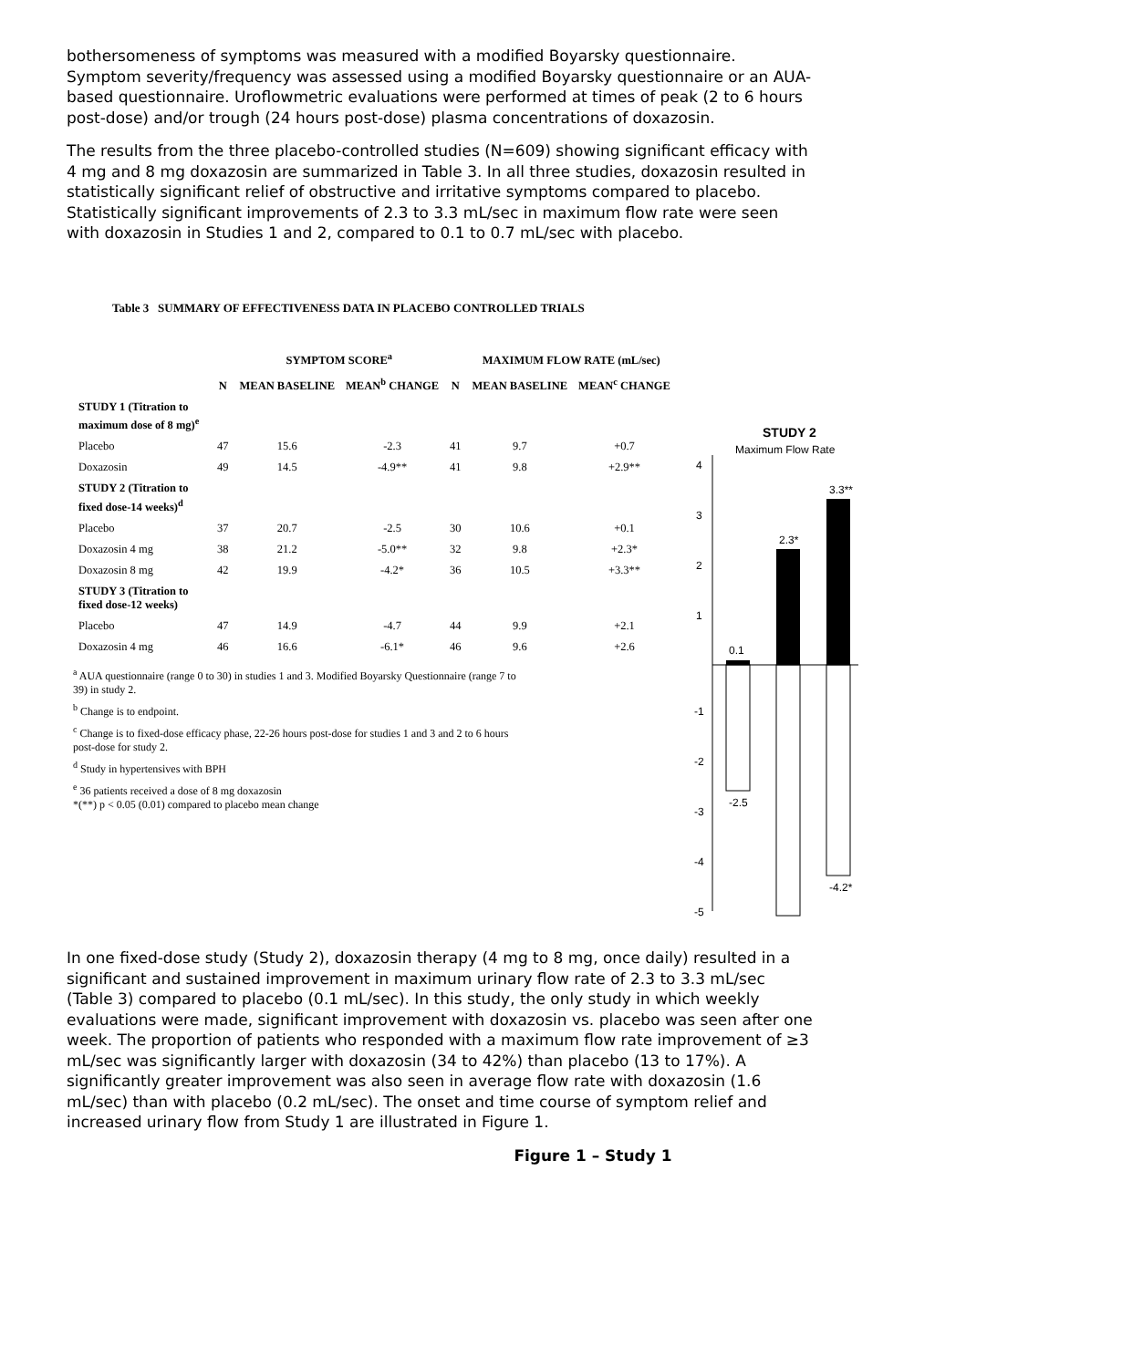bothersomeness of symptoms was measured with a modified Boyarsky questionnaire. Symptom severity/frequency was assessed using a modified Boyarsky questionnaire or an AUA-based questionnaire. Uroflowmetric evaluations were performed at times of peak (2 to 6 hours post-dose) and/or trough (24 hours post-dose) plasma concentrations of doxazosin.
The results from the three placebo-controlled studies (N=609) showing significant efficacy with 4 mg and 8 mg doxazosin are summarized in Table 3. In all three studies, doxazosin resulted in statistically significant relief of obstructive and irritative symptoms compared to placebo. Statistically significant improvements of 2.3 to 3.3 mL/sec in maximum flow rate were seen with doxazosin in Studies 1 and 2, compared to 0.1 to 0.7 mL/sec with placebo.
Table 3 SUMMARY OF EFFECTIVENESS DATA IN PLACEBO CONTROLLED TRIALS
| | | SYMPTOM SCORE<sup>a</sup> | | | MAXIMUM FLOW RATE (mL/sec) | |
| --- | --- | --- | --- | --- | --- | --- |
| | N | MEAN BASELINE | MEAN<sup>b</sup> CHANGE | N | MEAN BASELINE | MEAN<sup>c</sup> CHANGE |
| STUDY 1 (Titration to maximum dose of 8 mg)<sup>e</sup> | | | | | | |
| Placebo | 47 | 15.6 | -2.3 | 41 | 9.7 | +0.7 |
| Doxazosin | 49 | 14.5 | -4.9** | 41 | 9.8 | +2.9** |
| STUDY 2 (Titration to fixed dose-14 weeks)<sup>d</sup> | | | | | | |
| Placebo | 37 | 20.7 | -2.5 | 30 | 10.6 | +0.1 |
| Doxazosin 4 mg | 38 | 21.2 | -5.0** | 32 | 9.8 | +2.3* |
| Doxazosin 8 mg | 42 | 19.9 | -4.2* | 36 | 10.5 | +3.3** |
| STUDY 3 (Titration to fixed dose-12 weeks) | | | | | | |
| Placebo | 47 | 14.9 | -4.7 | 44 | 9.9 | +2.1 |
| Doxazosin 4 mg | 46 | 16.6 | -6.1* | 46 | 9.6 | +2.6 |
<sup>a</sup> AUA questionnaire (range 0 to 30) in studies 1 and 3. Modified Boyarsky Questionnaire (range 7 to 39) in study 2.
<sup>b</sup> Change is to endpoint.
<sup>c</sup> Change is to fixed-dose efficacy phase, 22-26 hours post-dose for studies 1 and 3 and 2 to 6 hours post-dose for study 2.
<sup>d</sup> Study in hypertensives with BPH
<sup>e</sup> 36 patients received a dose of 8 mg doxazosin
*(**) p < 0.05 (0.01) compared to placebo mean change
STUDY 2
Maximum Flow Rate
4
3
2
1
-1
-2
-3
-4
-5
0.1
2.3*
3.3**
-2.5
-4.2*
In one fixed-dose study (Study 2), doxazosin therapy (4 mg to 8 mg, once daily) resulted in a significant and sustained improvement in maximum urinary flow rate of 2.3 to 3.3 mL/sec (Table 3) compared to placebo (0.1 mL/sec). In this study, the only study in which weekly evaluations were made, significant improvement with doxazosin vs. placebo was seen after one week. The proportion of patients who responded with a maximum flow rate improvement of ≥3 mL/sec was significantly larger with doxazosin (34 to 42%) than placebo (13 to 17%). A significantly greater improvement was also seen in average flow rate with doxazosin (1.6 mL/sec) than with placebo (0.2 mL/sec). The onset and time course of symptom relief and increased urinary flow from Study 1 are illustrated in Figure 1.
Figure 1 – Study 1